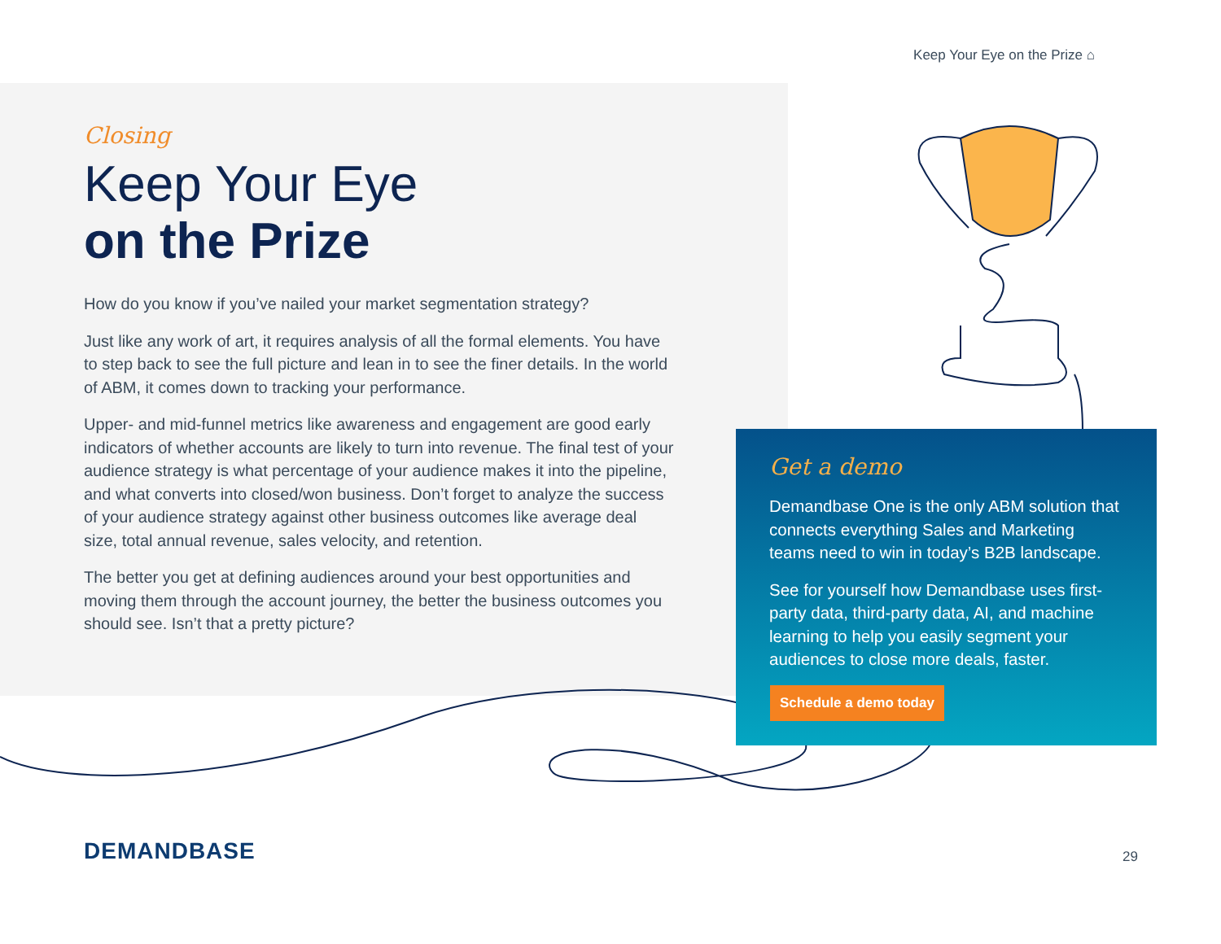Keep Your Eye on the Prize ⌂
Closing
Keep Your Eye
on the Prize
How do you know if you’ve nailed your market segmentation strategy?
Just like any work of art, it requires analysis of all the formal elements. You have to step back to see the full picture and lean in to see the finer details. In the world of ABM, it comes down to tracking your performance.
Upper- and mid-funnel metrics like awareness and engagement are good early indicators of whether accounts are likely to turn into revenue. The final test of your audience strategy is what percentage of your audience makes it into the pipeline, and what converts into closed/won business. Don’t forget to analyze the success of your audience strategy against other business outcomes like average deal size, total annual revenue, sales velocity, and retention.
The better you get at defining audiences around your best opportunities and moving them through the account journey, the better the business outcomes you should see. Isn’t that a pretty picture?
Get a demo
Demandbase One is the only ABM solution that connects everything Sales and Marketing teams need to win in today’s B2B landscape.
See for yourself how Demandbase uses first-party data, third-party data, AI, and machine learning to help you easily segment your audiences to close more deals, faster.
Schedule a demo today
DEMANDBASE 29